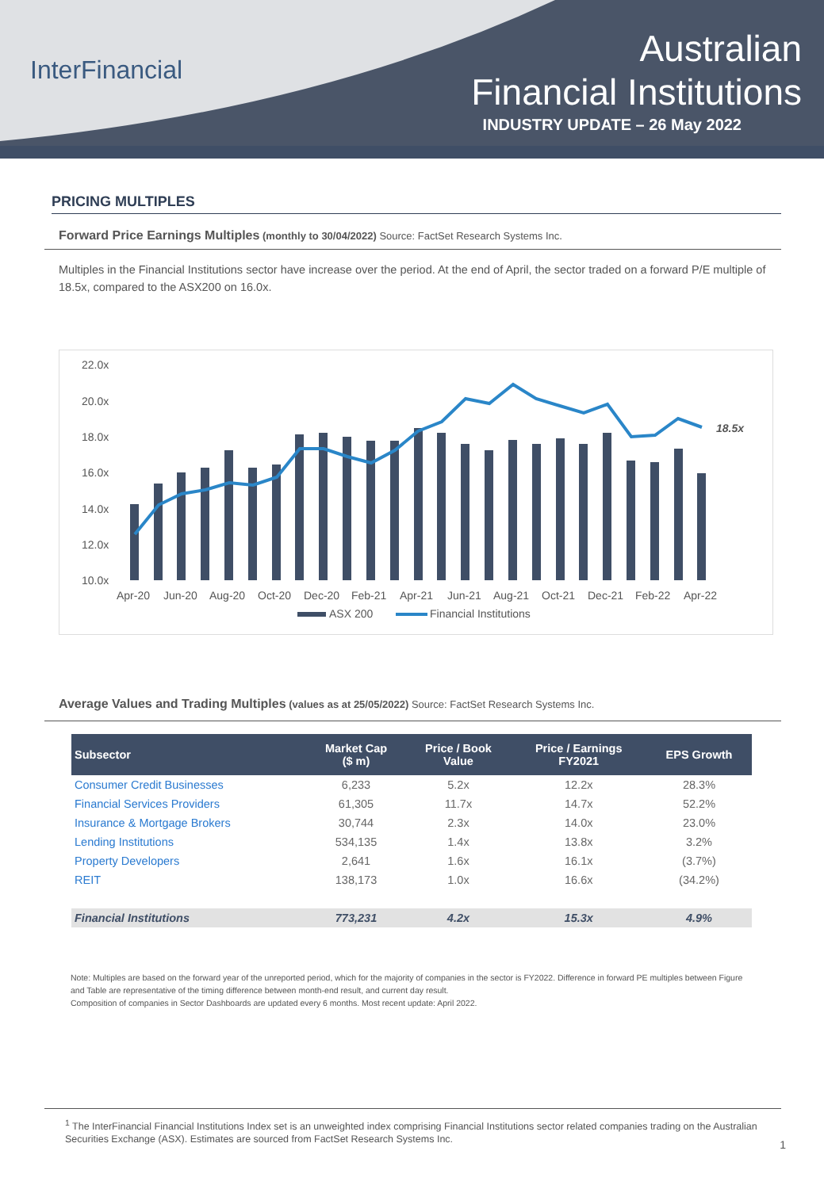InterFinancial
Australian
Financial Institutions
INDUSTRY UPDATE – 26 May 2022
PRICING MULTIPLES
Forward Price Earnings Multiples (monthly to 30/04/2022) Source: FactSet Research Systems Inc.
Multiples in the Financial Institutions sector have increase over the period. At the end of April, the sector traded on a forward P/E multiple of 18.5x, compared to the ASX200 on 16.0x.
22.0x
20.0x
18.0x
16.0x
14.0x
12.0x
10.0x
18.5x
Apr-20
Jun-20
Aug-20
Oct-20
Dec-20
Feb-21
Apr-21
Jun-21
Aug-21
Oct-21
Dec-21
Feb-22
Apr-22
ASX 200
Financial Institutions
Average Values and Trading Multiples (values as at 25/05/2022) Source: FactSet Research Systems Inc.
| Subsector | Market Cap ($ m) | Price / Book Value | Price / Earnings FY2021 | EPS Growth |
| --- | --- | --- | --- | --- |
| Consumer Credit Businesses | 6,233 | 5.2x | 12.2x | 28.3% |
| Financial Services Providers | 61,305 | 11.7x | 14.7x | 52.2% |
| Insurance & Mortgage Brokers | 30,744 | 2.3x | 14.0x | 23.0% |
| Lending Institutions | 534,135 | 1.4x | 13.8x | 3.2% |
| Property Developers | 2,641 | 1.6x | 16.1x | (3.7%) |
| REIT | 138,173 | 1.0x | 16.6x | (34.2%) |
| Financial Institutions | 773,231 | 4.2x | 15.3x | 4.9% |
Note: Multiples are based on the forward year of the unreported period, which for the majority of companies in the sector is FY2022. Difference in forward PE multiples between Figure and Table are representative of the timing difference between month-end result, and current day result.
Composition of companies in Sector Dashboards are updated every 6 months. Most recent update: April 2022.
<sup>1</sup> The InterFinancial Financial Institutions Index set is an unweighted index comprising Financial Institutions sector related companies trading on the Australian Securities Exchange (ASX). Estimates are sourced from FactSet Research Systems Inc.
1